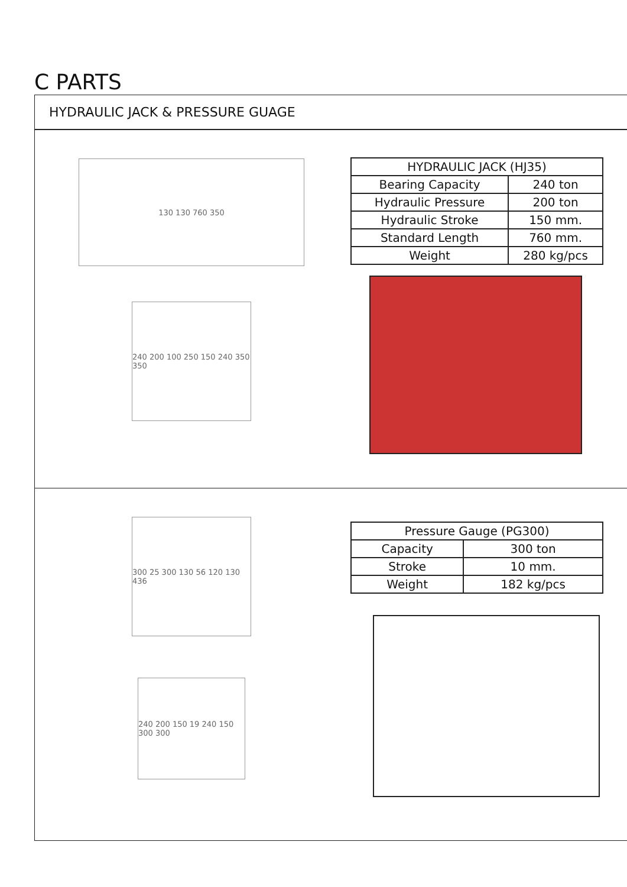C PARTS
HYDRAULIC JACK & PRESSURE GUAGE
130 130 760 350
240 200 100 250 150 240 350 350
| HYDRAULIC JACK (HJ35) | |
| --- | --- |
| Bearing Capacity | 240 ton |
| Hydraulic Pressure | 200 ton |
| Hydraulic Stroke | 150 mm. |
| Standard Length | 760 mm. |
| Weight | 280 kg/pcs |
300 25 300 130 56 120 130 436
240 200 150 19 240 150 300 300
| Pressure Gauge (PG300) | |
| --- | --- |
| Capacity | 300 ton |
| Stroke | 10 mm. |
| Weight | 182 kg/pcs |